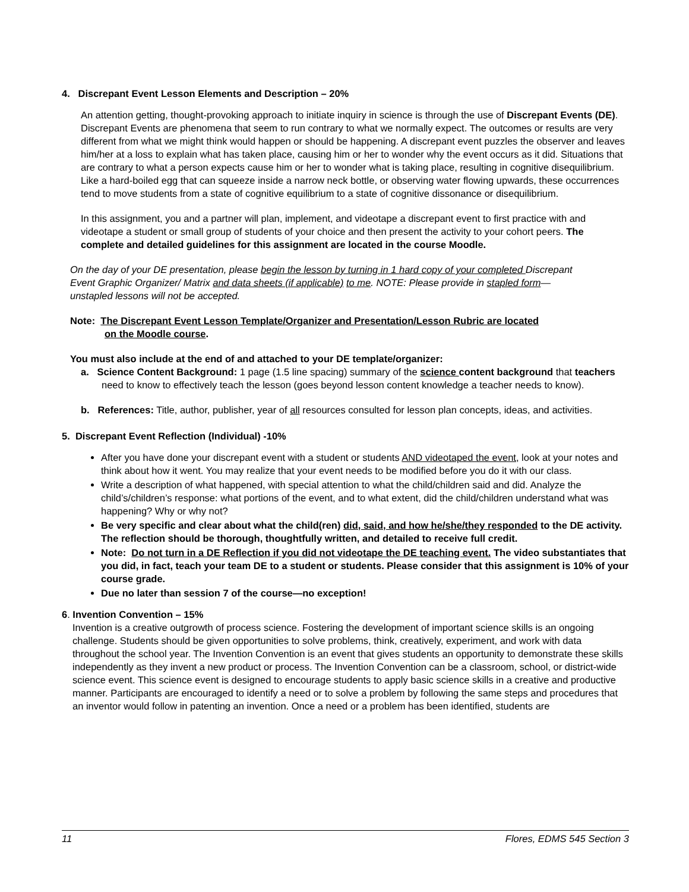4. Discrepant Event Lesson Elements and Description – 20%
An attention getting, thought-provoking approach to initiate inquiry in science is through the use of Discrepant Events (DE). Discrepant Events are phenomena that seem to run contrary to what we normally expect. The outcomes or results are very different from what we might think would happen or should be happening. A discrepant event puzzles the observer and leaves him/her at a loss to explain what has taken place, causing him or her to wonder why the event occurs as it did. Situations that are contrary to what a person expects cause him or her to wonder what is taking place, resulting in cognitive disequilibrium. Like a hard-boiled egg that can squeeze inside a narrow neck bottle, or observing water flowing upwards, these occurrences tend to move students from a state of cognitive equilibrium to a state of cognitive dissonance or disequilibrium.
In this assignment, you and a partner will plan, implement, and videotape a discrepant event to first practice with and videotape a student or small group of students of your choice and then present the activity to your cohort peers. The complete and detailed guidelines for this assignment are located in the course Moodle.
On the day of your DE presentation, please begin the lesson by turning in 1 hard copy of your completed Discrepant Event Graphic Organizer/ Matrix and data sheets (if applicable) to me. NOTE: Please provide in stapled form—unstapled lessons will not be accepted.
Note: The Discrepant Event Lesson Template/Organizer and Presentation/Lesson Rubric are located
on the Moodle course.
You must also include at the end of and attached to your DE template/organizer:
a. Science Content Background: 1 page (1.5 line spacing) summary of the science content background that teachers need to know to effectively teach the lesson (goes beyond lesson content knowledge a teacher needs to know).
b. References: Title, author, publisher, year of all resources consulted for lesson plan concepts, ideas, and activities.
5. Discrepant Event Reflection (Individual) -10%
After you have done your discrepant event with a student or students AND videotaped the event, look at your notes and think about how it went. You may realize that your event needs to be modified before you do it with our class.
Write a description of what happened, with special attention to what the child/children said and did. Analyze the child’s/children’s response: what portions of the event, and to what extent, did the child/children understand what was happening? Why or why not?
Be very specific and clear about what the child(ren) did, said, and how he/she/they responded to the DE activity. The reflection should be thorough, thoughtfully written, and detailed to receive full credit.
Note: Do not turn in a DE Reflection if you did not videotape the DE teaching event. The video substantiates that you did, in fact, teach your team DE to a student or students. Please consider that this assignment is 10% of your course grade.
Due no later than session 7 of the course—no exception!
6. Invention Convention – 15%
Invention is a creative outgrowth of process science. Fostering the development of important science skills is an ongoing challenge. Students should be given opportunities to solve problems, think, creatively, experiment, and work with data throughout the school year. The Invention Convention is an event that gives students an opportunity to demonstrate these skills independently as they invent a new product or process. The Invention Convention can be a classroom, school, or district-wide science event. This science event is designed to encourage students to apply basic science skills in a creative and productive manner. Participants are encouraged to identify a need or to solve a problem by following the same steps and procedures that an inventor would follow in patenting an invention. Once a need or a problem has been identified, students are
11 Flores, EDMS 545 Section 3